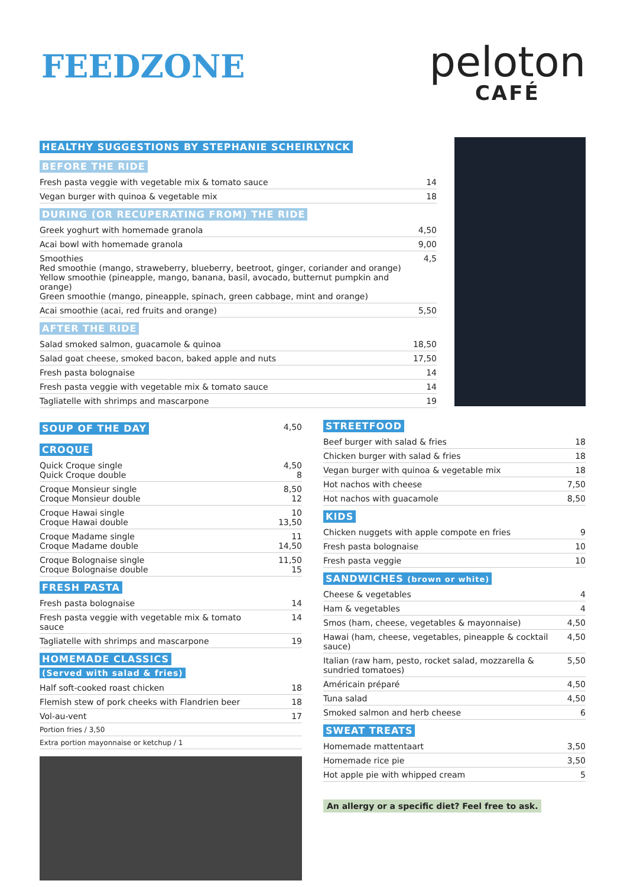FEEDZONE
peloton
CAFÉ
HEALTHY SUGGESTIONS BY STEPHANIE SCHEIRLYNCK
BEFORE THE RIDE
| Fresh pasta veggie with vegetable mix & tomato sauce | 14 |
| Vegan burger with quinoa & vegetable mix | 18 |
DURING (OR RECUPERATING FROM) THE RIDE
| Greek yoghurt with homemade granola | 4,50 |
| Acai bowl with homemade granola | 9,00 |
| Smoothies Red smoothie (mango, straweberry, blueberry, beetroot, ginger, coriander and orange) Yellow smoothie (pineapple, mango, banana, basil, avocado, butternut pumpkin and orange) Green smoothie (mango, pineapple, spinach, green cabbage, mint and orange) | 4,5 |
| Acai smoothie (acai, red fruits and orange) | 5,50 |
AFTER THE RIDE
| Salad smoked salmon, guacamole & quinoa | 18,50 |
| Salad goat cheese, smoked bacon, baked apple and nuts | 17,50 |
| Fresh pasta bolognaise | 14 |
| Fresh pasta veggie with vegetable mix & tomato sauce | 14 |
| Tagliatelle with shrimps and mascarpone | 19 |
| SOUP OF THE DAY | 4,50 |
CROQUE
| Quick Croque single Quick Croque double | 4,50 8 |
| Croque Monsieur single Croque Monsieur double | 8,50 12 |
| Croque Hawai single Croque Hawai double | 10 13,50 |
| Croque Madame single Croque Madame double | 11 14,50 |
| Croque Bolognaise single Croque Bolognaise double | 11,50 15 |
FRESH PASTA
| Fresh pasta bolognaise | 14 |
| Fresh pasta veggie with vegetable mix & tomato sauce | 14 |
| Tagliatelle with shrimps and mascarpone | 19 |
HOMEMADE CLASSICS
(Served with salad & fries)
| Half soft-cooked roast chicken | 18 |
| Flemish stew of pork cheeks with Flandrien beer | 18 |
| Vol-au-vent | 17 |
| Portion fries / 3,50 | |
| Extra portion mayonnaise or ketchup / 1 | |
STREETFOOD
| Beef burger with salad & fries | 18 |
| Chicken burger with salad & fries | 18 |
| Vegan burger with quinoa & vegetable mix | 18 |
| Hot nachos with cheese | 7,50 |
| Hot nachos with guacamole | 8,50 |
KIDS
| Chicken nuggets with apple compote en fries | 9 |
| Fresh pasta bolognaise | 10 |
| Fresh pasta veggie | 10 |
SANDWICHES (brown or white)
| Cheese & vegetables | 4 |
| Ham & vegetables | 4 |
| Smos (ham, cheese, vegetables & mayonnaise) | 4,50 |
| Hawai (ham, cheese, vegetables, pineapple & cocktail sauce) | 4,50 |
| Italian (raw ham, pesto, rocket salad, mozzarella & sundried tomatoes) | 5,50 |
| Américain préparé | 4,50 |
| Tuna salad | 4,50 |
| Smoked salmon and herb cheese | 6 |
SWEAT TREATS
| Homemade mattentaart | 3,50 |
| Homemade rice pie | 3,50 |
| Hot apple pie with whipped cream | 5 |
An allergy or a specific diet? Feel free to ask.